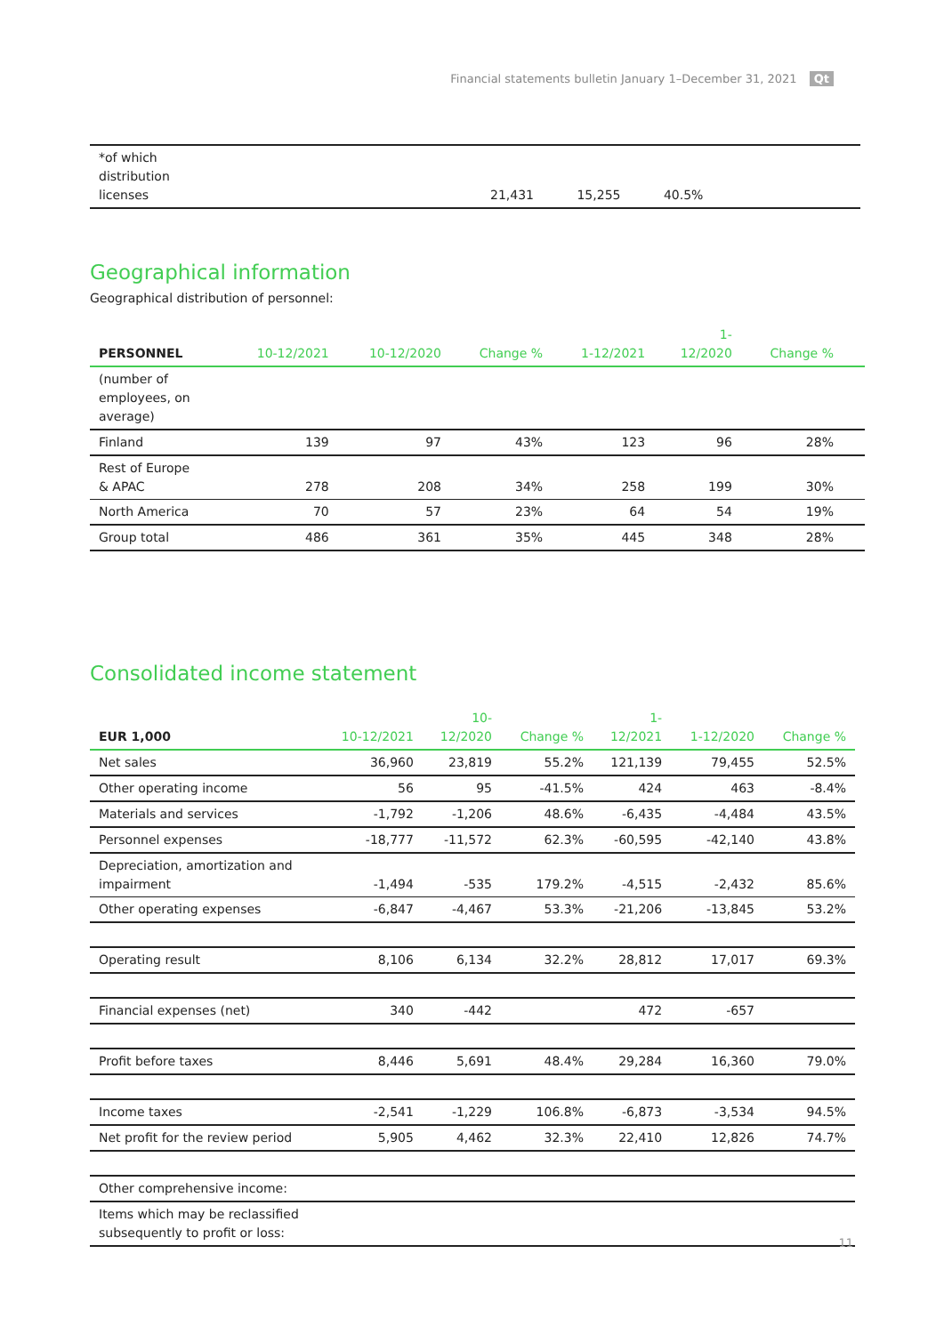Financial statements bulletin January 1–December 31, 2021 Qt
| *of which distribution licenses | 21,431 | 15,255 | 40.5% | |
Geographical information
Geographical distribution of personnel:
| PERSONNEL | 10-12/2021 | 10-12/2020 | Change % | 1-12/2021 | 1- 12/2020 | Change % | |
| --- | --- | --- | --- | --- | --- | --- | --- |
| (number of employees, on average) | | | | | | | |
| Finland | 139 | 97 | 43% | 123 | 96 | 28% | |
| Rest of Europe & APAC | 278 | 208 | 34% | 258 | 199 | 30% | |
| North America | 70 | 57 | 23% | 64 | 54 | 19% | |
| Group total | 486 | 361 | 35% | 445 | 348 | 28% | |
Consolidated income statement
| EUR 1,000 | 10-12/2021 | 10- 12/2020 | Change % | 1- 12/2021 | 1-12/2020 | Change % |
| --- | --- | --- | --- | --- | --- | --- |
| Net sales | 36,960 | 23,819 | 55.2% | 121,139 | 79,455 | 52.5% |
| Other operating income | 56 | 95 | -41.5% | 424 | 463 | -8.4% |
| Materials and services | -1,792 | -1,206 | 48.6% | -6,435 | -4,484 | 43.5% |
| Personnel expenses | -18,777 | -11,572 | 62.3% | -60,595 | -42,140 | 43.8% |
| Depreciation, amortization and impairment | -1,494 | -535 | 179.2% | -4,515 | -2,432 | 85.6% |
| Other operating expenses | -6,847 | -4,467 | 53.3% | -21,206 | -13,845 | 53.2% |
| Operating result | 8,106 | 6,134 | 32.2% | 28,812 | 17,017 | 69.3% |
| Financial expenses (net) | 340 | -442 | | 472 | -657 | |
| Profit before taxes | 8,446 | 5,691 | 48.4% | 29,284 | 16,360 | 79.0% |
| Income taxes | -2,541 | -1,229 | 106.8% | -6,873 | -3,534 | 94.5% |
| Net profit for the review period | 5,905 | 4,462 | 32.3% | 22,410 | 12,826 | 74.7% |
| Other comprehensive income: | | | | | | |
| Items which may be reclassified subsequently to profit or loss: | | | | | | |
11